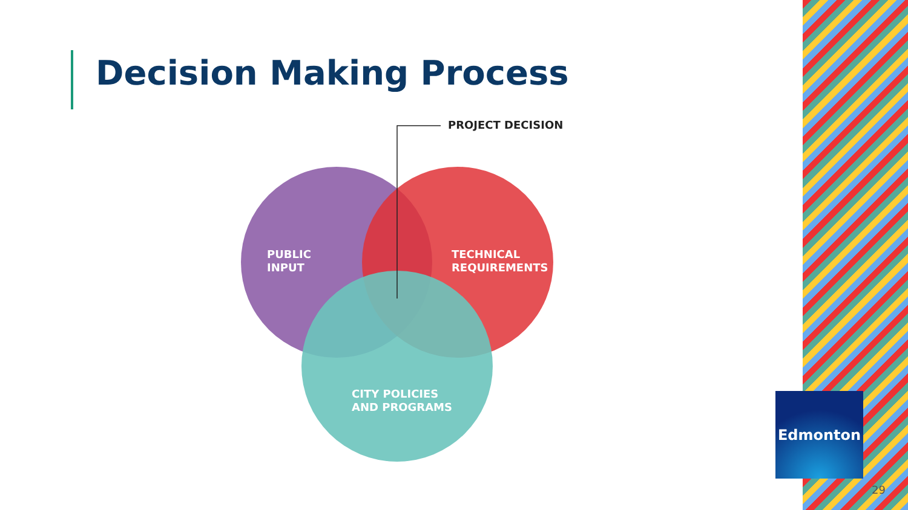Decision Making Process
PROJECT DECISION
PUBLIC
INPUT
TECHNICAL
REQUIREMENTS
CITY POLICIES
AND PROGRAMS
Edmonton
29